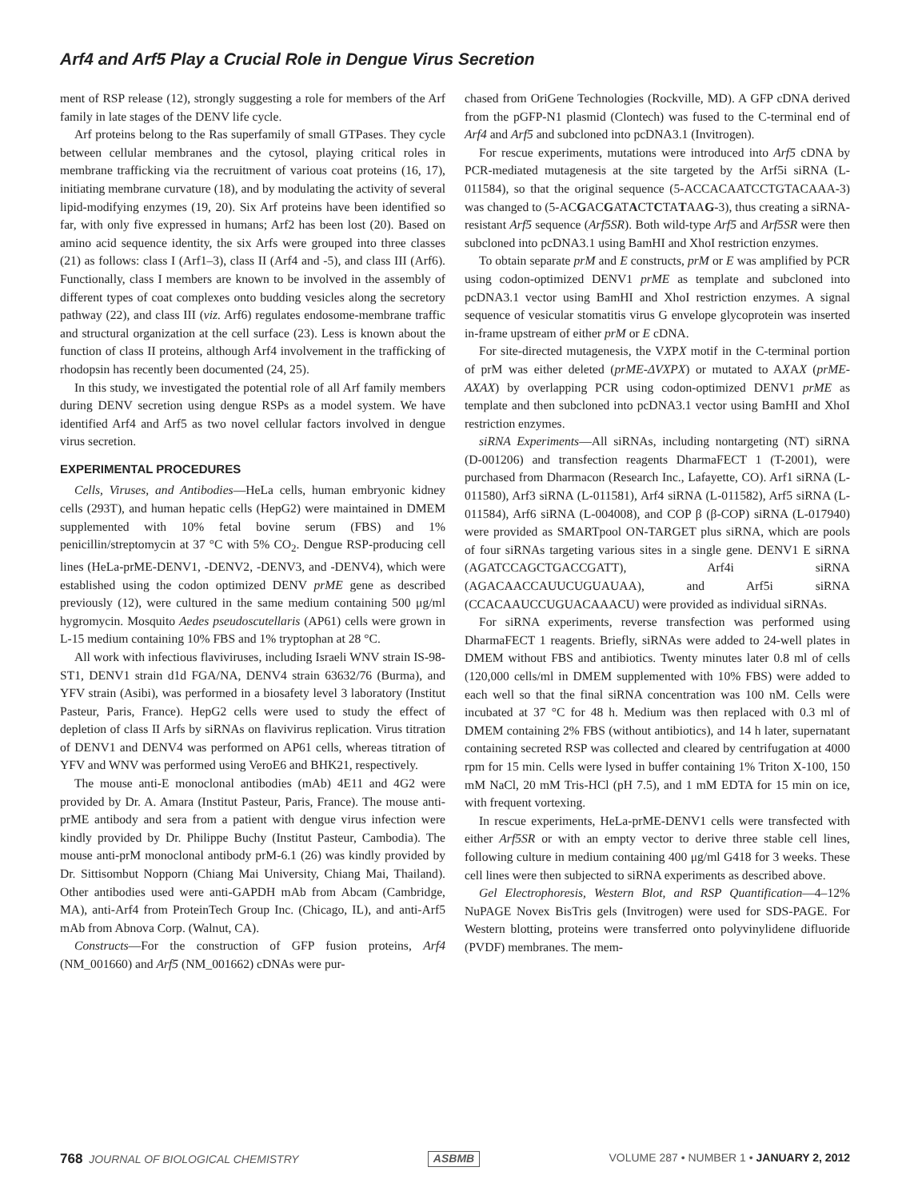Arf4 and Arf5 Play a Crucial Role in Dengue Virus Secretion
ment of RSP release (12), strongly suggesting a role for members of the Arf family in late stages of the DENV life cycle.
Arf proteins belong to the Ras superfamily of small GTPases. They cycle between cellular membranes and the cytosol, playing critical roles in membrane trafficking via the recruitment of various coat proteins (16, 17), initiating membrane curvature (18), and by modulating the activity of several lipid-modifying enzymes (19, 20). Six Arf proteins have been identified so far, with only five expressed in humans; Arf2 has been lost (20). Based on amino acid sequence identity, the six Arfs were grouped into three classes (21) as follows: class I (Arf1–3), class II (Arf4 and -5), and class III (Arf6). Functionally, class I members are known to be involved in the assembly of different types of coat complexes onto budding vesicles along the secretory pathway (22), and class III (viz. Arf6) regulates endosome-membrane traffic and structural organization at the cell surface (23). Less is known about the function of class II proteins, although Arf4 involvement in the trafficking of rhodopsin has recently been documented (24, 25).
In this study, we investigated the potential role of all Arf family members during DENV secretion using dengue RSPs as a model system. We have identified Arf4 and Arf5 as two novel cellular factors involved in dengue virus secretion.
EXPERIMENTAL PROCEDURES
Cells, Viruses, and Antibodies—HeLa cells, human embryonic kidney cells (293T), and human hepatic cells (HepG2) were maintained in DMEM supplemented with 10% fetal bovine serum (FBS) and 1% penicillin/streptomycin at 37 °C with 5% CO<sub>2</sub>. Dengue RSP-producing cell lines (HeLa-prME-DENV1, -DENV2, -DENV3, and -DENV4), which were established using the codon optimized DENV prME gene as described previously (12), were cultured in the same medium containing 500 μg/ml hygromycin. Mosquito Aedes pseudoscutellaris (AP61) cells were grown in L-15 medium containing 10% FBS and 1% tryptophan at 28 °C.
All work with infectious flaviviruses, including Israeli WNV strain IS-98-ST1, DENV1 strain d1d FGA/NA, DENV4 strain 63632/76 (Burma), and YFV strain (Asibi), was performed in a biosafety level 3 laboratory (Institut Pasteur, Paris, France). HepG2 cells were used to study the effect of depletion of class II Arfs by siRNAs on flavivirus replication. Virus titration of DENV1 and DENV4 was performed on AP61 cells, whereas titration of YFV and WNV was performed using VeroE6 and BHK21, respectively.
The mouse anti-E monoclonal antibodies (mAb) 4E11 and 4G2 were provided by Dr. A. Amara (Institut Pasteur, Paris, France). The mouse anti-prME antibody and sera from a patient with dengue virus infection were kindly provided by Dr. Philippe Buchy (Institut Pasteur, Cambodia). The mouse anti-prM monoclonal antibody prM-6.1 (26) was kindly provided by Dr. Sittisombut Nopporn (Chiang Mai University, Chiang Mai, Thailand). Other antibodies used were anti-GAPDH mAb from Abcam (Cambridge, MA), anti-Arf4 from ProteinTech Group Inc. (Chicago, IL), and anti-Arf5 mAb from Abnova Corp. (Walnut, CA).
Constructs—For the construction of GFP fusion proteins, Arf4 (NM_001660) and Arf5 (NM_001662) cDNAs were pur-
chased from OriGene Technologies (Rockville, MD). A GFP cDNA derived from the pGFP-N1 plasmid (Clontech) was fused to the C-terminal end of Arf4 and Arf5 and subcloned into pcDNA3.1 (Invitrogen).
For rescue experiments, mutations were introduced into Arf5 cDNA by PCR-mediated mutagenesis at the site targeted by the Arf5i siRNA (L-011584), so that the original sequence (5-ACCACAATCCTGTACAAA-3) was changed to (5-ACGACGATACTCTATAAG-3), thus creating a siRNA-resistant Arf5 sequence (Arf5SR). Both wild-type Arf5 and Arf5SR were then subcloned into pcDNA3.1 using BamHI and XhoI restriction enzymes.
To obtain separate prM and E constructs, prM or E was amplified by PCR using codon-optimized DENV1 prME as template and subcloned into pcDNA3.1 vector using BamHI and XhoI restriction enzymes. A signal sequence of vesicular stomatitis virus G envelope glycoprotein was inserted in-frame upstream of either prM or E cDNA.
For site-directed mutagenesis, the VXPX motif in the C-terminal portion of prM was either deleted (prME-ΔVXPX) or mutated to AXAX (prME-AXAX) by overlapping PCR using codon-optimized DENV1 prME as template and then subcloned into pcDNA3.1 vector using BamHI and XhoI restriction enzymes.
siRNA Experiments—All siRNAs, including nontargeting (NT) siRNA (D-001206) and transfection reagents DharmaFECT 1 (T-2001), were purchased from Dharmacon (Research Inc., Lafayette, CO). Arf1 siRNA (L-011580), Arf3 siRNA (L-011581), Arf4 siRNA (L-011582), Arf5 siRNA (L-011584), Arf6 siRNA (L-004008), and COP β (β-COP) siRNA (L-017940) were provided as SMARTpool ON-TARGET plus siRNA, which are pools of four siRNAs targeting various sites in a single gene. DENV1 E siRNA (AGATCCAGCTGACCGATT), Arf4i siRNA (AGACAACCAUUCUGUAUAA), and Arf5i siRNA (CCACAAUCCUGUACAAACU) were provided as individual siRNAs.
For siRNA experiments, reverse transfection was performed using DharmaFECT 1 reagents. Briefly, siRNAs were added to 24-well plates in DMEM without FBS and antibiotics. Twenty minutes later 0.8 ml of cells (120,000 cells/ml in DMEM supplemented with 10% FBS) were added to each well so that the final siRNA concentration was 100 nM. Cells were incubated at 37 °C for 48 h. Medium was then replaced with 0.3 ml of DMEM containing 2% FBS (without antibiotics), and 14 h later, supernatant containing secreted RSP was collected and cleared by centrifugation at 4000 rpm for 15 min. Cells were lysed in buffer containing 1% Triton X-100, 150 mM NaCl, 20 mM Tris-HCl (pH 7.5), and 1 mM EDTA for 15 min on ice, with frequent vortexing.
In rescue experiments, HeLa-prME-DENV1 cells were transfected with either Arf5SR or with an empty vector to derive three stable cell lines, following culture in medium containing 400 μg/ml G418 for 3 weeks. These cell lines were then subjected to siRNA experiments as described above.
Gel Electrophoresis, Western Blot, and RSP Quantification—4–12% NuPAGE Novex BisTris gels (Invitrogen) were used for SDS-PAGE. For Western blotting, proteins were transferred onto polyvinylidene difluoride (PVDF) membranes. The mem-
768 JOURNAL OF BIOLOGICAL CHEMISTRY ASBMB VOLUME 287 • NUMBER 1 • JANUARY 2, 2012